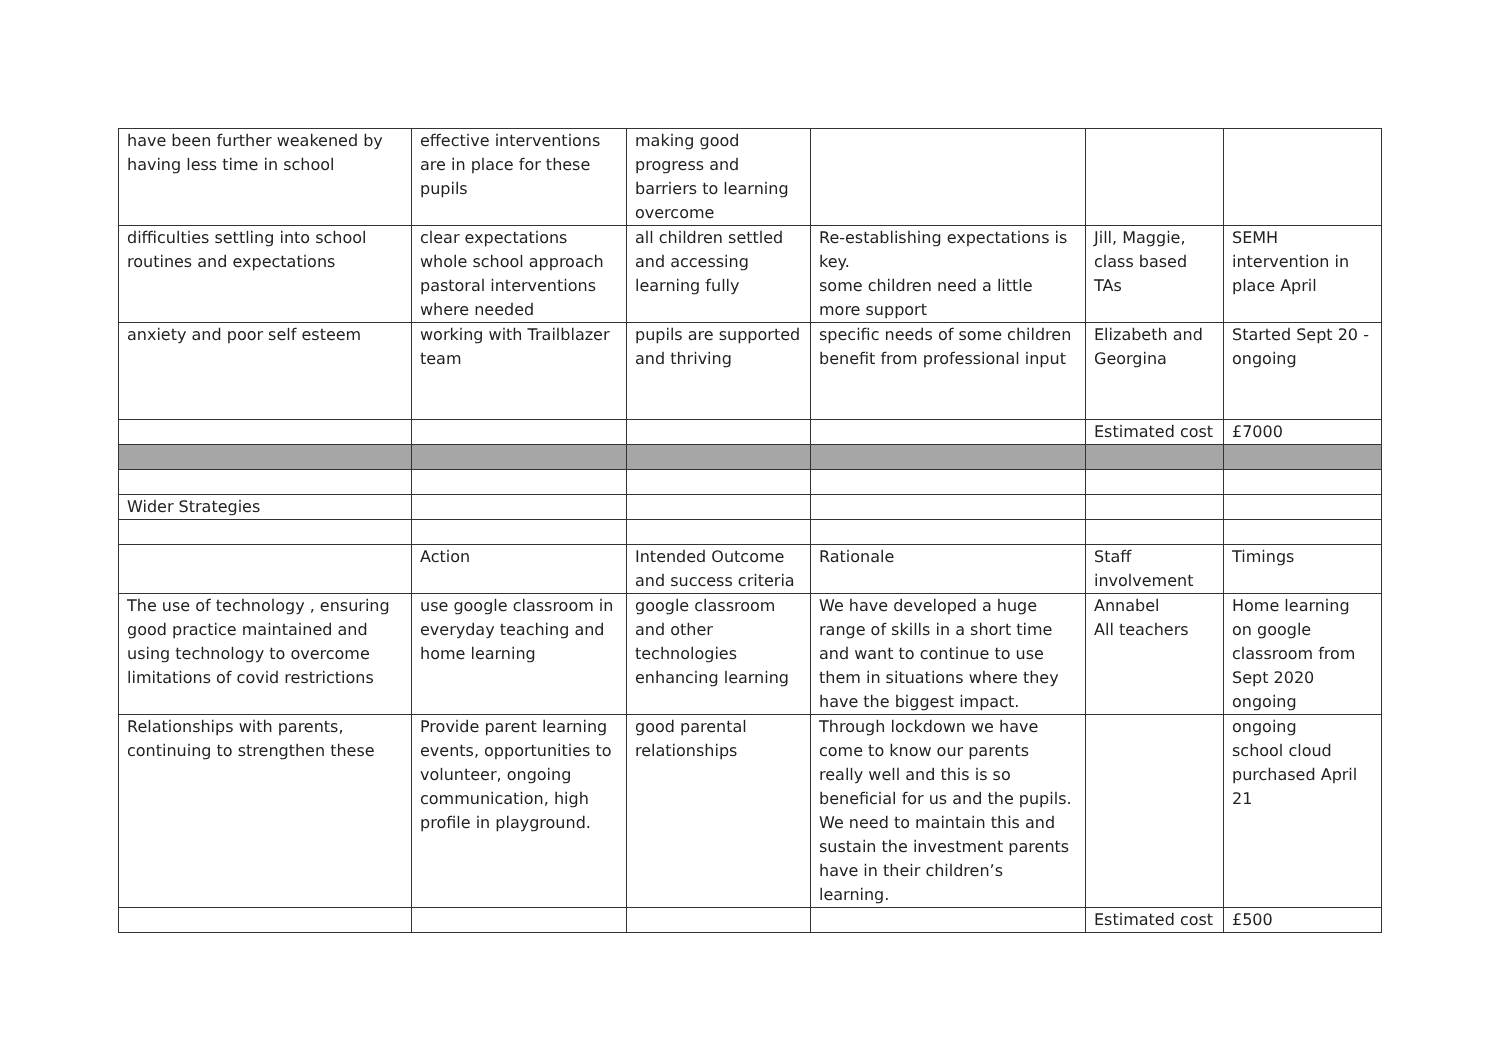| have been further weakened by having less time in school | effective interventions are in place for these pupils | making good progress and barriers to learning overcome | | | |
| difficulties settling into school routines and expectations | clear expectations whole school approach pastoral interventions where needed | all children settled and accessing learning fully | Re-establishing expectations is key. some children need a little more support | Jill, Maggie, class based TAs | SEMH intervention in place April |
| anxiety and poor self esteem | working with Trailblazer team | pupils are supported and thriving | specific needs of some children benefit from professional input | Elizabeth and Georgina | Started Sept 20 - ongoing |
| | | | | Estimated cost | £7000 |
| Wider Strategies | | | | | |
| | Action | Intended Outcome and success criteria | Rationale | Staff involvement | Timings |
| The use of technology , ensuring good practice maintained and using technology to overcome limitations of covid restrictions | use google classroom in everyday teaching and home learning | google classroom and other technologies enhancing learning | We have developed a huge range of skills in a short time and want to continue to use them in situations where they have the biggest impact. | Annabel All teachers | Home learning on google classroom from Sept 2020 ongoing |
| Relationships with parents, continuing to strengthen these | Provide parent learning events, opportunities to volunteer, ongoing communication, high profile in playground. | good parental relationships | Through lockdown we have come to know our parents really well and this is so beneficial for us and the pupils. We need to maintain this and sustain the investment parents have in their children’s learning. | | ongoing school cloud purchased April 21 |
| | | | | Estimated cost | £500 |